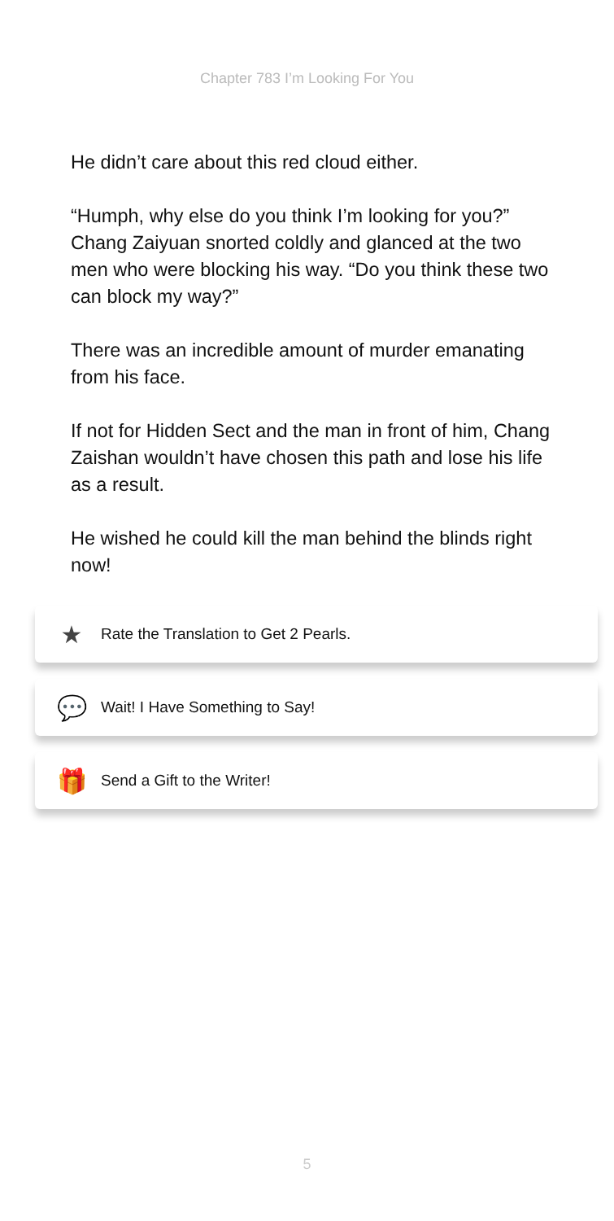Chapter 783 I’m Looking For You
He didn’t care about this red cloud either.
“Humph, why else do you think I’m looking for you?” Chang Zaiyuan snorted coldly and glanced at the two men who were blocking his way. “Do you think these two can block my way?”
There was an incredible amount of murder emanating from his face.
If not for Hidden Sect and the man in front of him, Chang Zaishan wouldn’t have chosen this path and lose his life as a result.
He wished he could kill the man behind the blinds right now!
★ Rate the Translation to Get 2 Pearls.
💬 Wait! I Have Something to Say!
🎁 Send a Gift to the Writer!
5